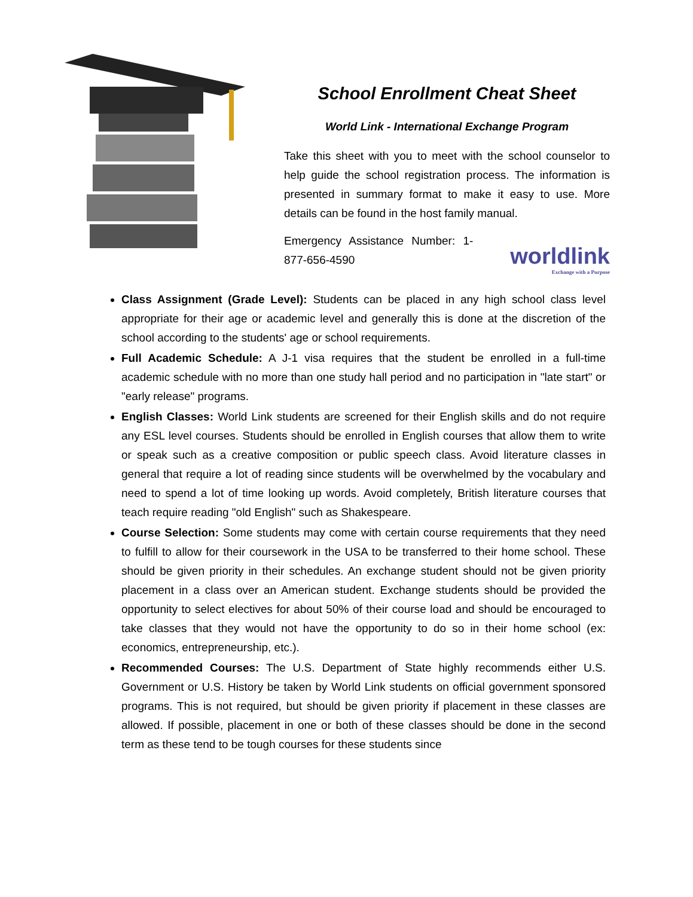School Enrollment Cheat Sheet
World Link - International Exchange Program
Take this sheet with you to meet with the school counselor to help guide the school registration process. The information is presented in summary format to make it easy to use. More details can be found in the host family manual.
Emergency Assistance Number: 1-877-656-4590
worldlink
Exchange with a Purpose
Class Assignment (Grade Level): Students can be placed in any high school class level appropriate for their age or academic level and generally this is done at the discretion of the school according to the students' age or school requirements.
Full Academic Schedule: A J-1 visa requires that the student be enrolled in a full-time academic schedule with no more than one study hall period and no participation in "late start" or "early release" programs.
English Classes: World Link students are screened for their English skills and do not require any ESL level courses. Students should be enrolled in English courses that allow them to write or speak such as a creative composition or public speech class. Avoid literature classes in general that require a lot of reading since students will be overwhelmed by the vocabulary and need to spend a lot of time looking up words. Avoid completely, British literature courses that teach require reading "old English" such as Shakespeare.
Course Selection: Some students may come with certain course requirements that they need to fulfill to allow for their coursework in the USA to be transferred to their home school. These should be given priority in their schedules. An exchange student should not be given priority placement in a class over an American student. Exchange students should be provided the opportunity to select electives for about 50% of their course load and should be encouraged to take classes that they would not have the opportunity to do so in their home school (ex: economics, entrepreneurship, etc.).
Recommended Courses: The U.S. Department of State highly recommends either U.S. Government or U.S. History be taken by World Link students on official government sponsored programs. This is not required, but should be given priority if placement in these classes are allowed. If possible, placement in one or both of these classes should be done in the second term as these tend to be tough courses for these students since